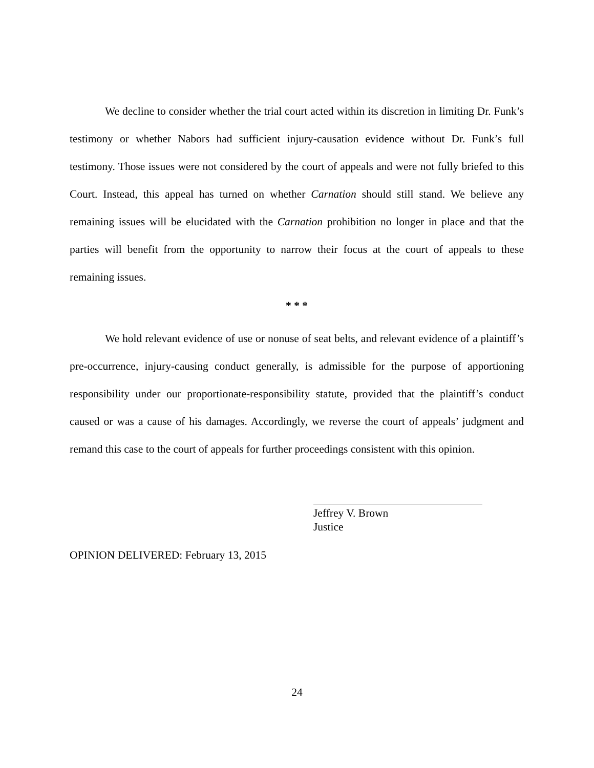We decline to consider whether the trial court acted within its discretion in limiting Dr. Funk’s testimony or whether Nabors had sufficient injury-causation evidence without Dr. Funk’s full testimony. Those issues were not considered by the court of appeals and were not fully briefed to this Court. Instead, this appeal has turned on whether Carnation should still stand. We believe any remaining issues will be elucidated with the Carnation prohibition no longer in place and that the parties will benefit from the opportunity to narrow their focus at the court of appeals to these remaining issues.
* * *
We hold relevant evidence of use or nonuse of seat belts, and relevant evidence of a plaintiff’s pre-occurrence, injury-causing conduct generally, is admissible for the purpose of apportioning responsibility under our proportionate-responsibility statute, provided that the plaintiff’s conduct caused or was a cause of his damages. Accordingly, we reverse the court of appeals’ judgment and remand this case to the court of appeals for further proceedings consistent with this opinion.
Jeffrey V. Brown
Justice
OPINION DELIVERED: February 13, 2015
24